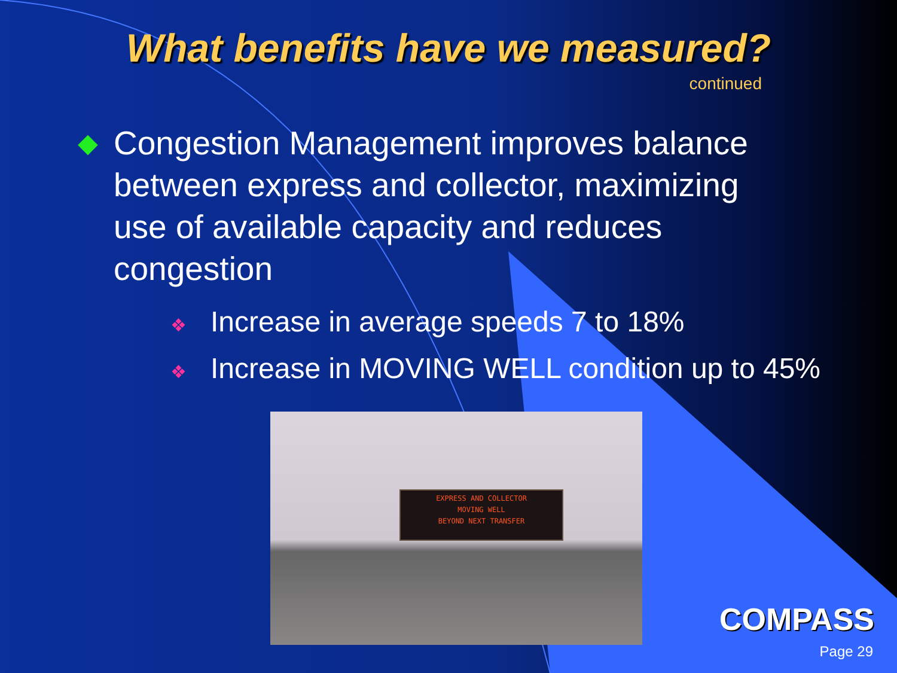What benefits have we measured?
continued
◆ Congestion Management improves balance between express and collector, maximizing use of available capacity and reduces congestion
❖ Increase in average speeds 7 to 18%
❖ Increase in MOVING WELL condition up to 45%
EXPRESS AND COLLECTOR
MOVING WELL
BEYOND NEXT TRANSFER
COMPASS
Page 29